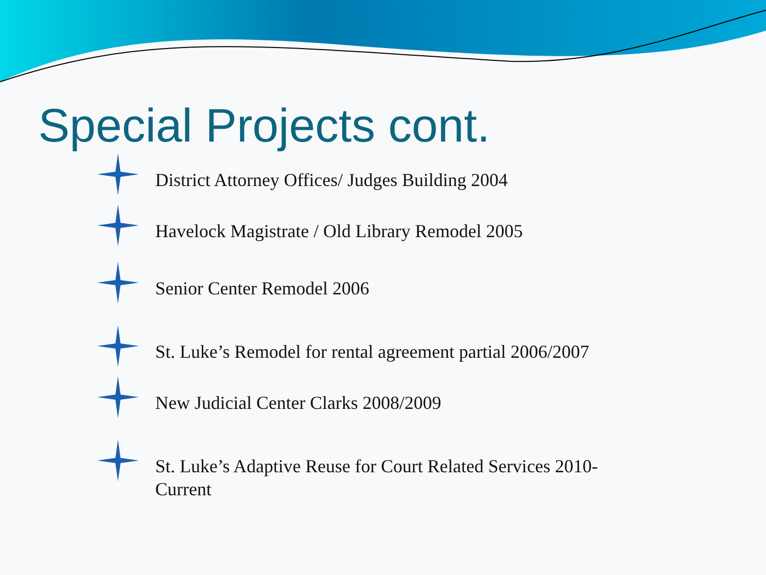Special Projects cont.
District Attorney Offices/ Judges Building 2004
Havelock Magistrate / Old Library Remodel 2005
Senior Center Remodel 2006
St. Luke’s Remodel for rental agreement partial 2006/2007
New Judicial Center Clarks 2008/2009
St. Luke’s Adaptive Reuse for Court Related Services 2010-Current